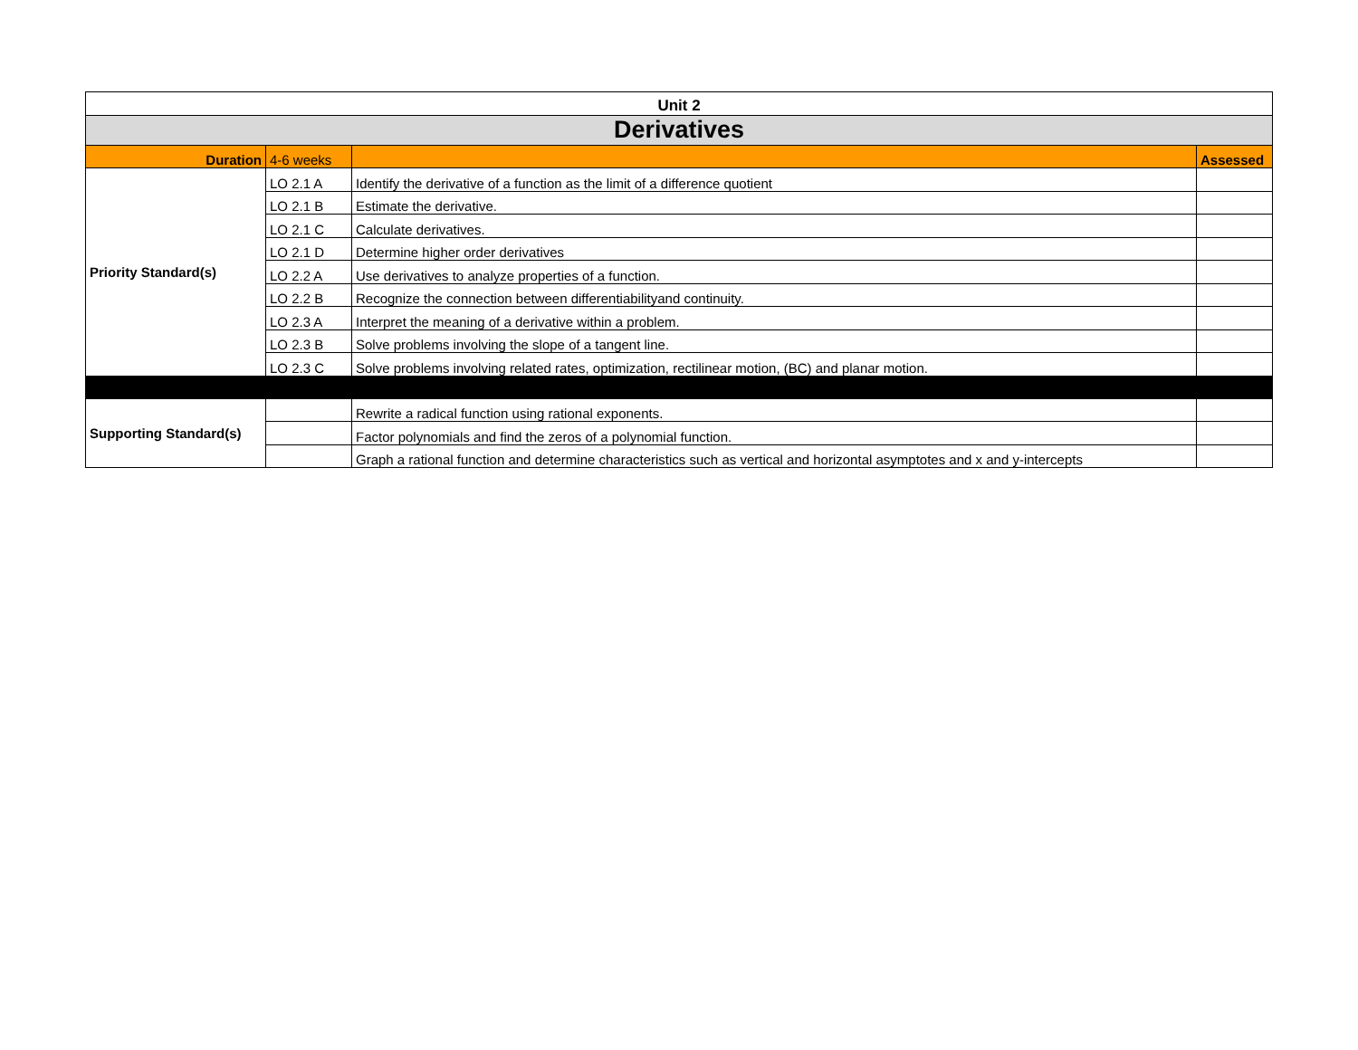| Unit 2 | | | |
| Derivatives | | | |
| Duration | 4-6 weeks | | Assessed |
| Priority Standard(s) | LO 2.1 A | Identify the derivative of a function as the limit of a difference quotient | |
| | LO 2.1 B | Estimate the derivative. | |
| | LO 2.1 C | Calculate derivatives. | |
| | LO 2.1 D | Determine higher order derivatives | |
| | LO 2.2 A | Use derivatives to analyze properties of a function. | |
| | LO 2.2 B | Recognize the connection between differentiabilityand continuity. | |
| | LO 2.3 A | Interpret the meaning of a derivative within a problem. | |
| | LO 2.3 B | Solve problems involving the slope of a tangent line. | |
| | LO 2.3 C | Solve problems involving related rates, optimization, rectilinear motion, (BC) and planar motion. | |
| Supporting Standard(s) | | Rewrite a radical function using rational exponents. | |
| | | Factor polynomials and find the zeros of a polynomial function. | |
| | | Graph a rational function and determine characteristics such as vertical and horizontal asymptotes and x and y-intercepts | |